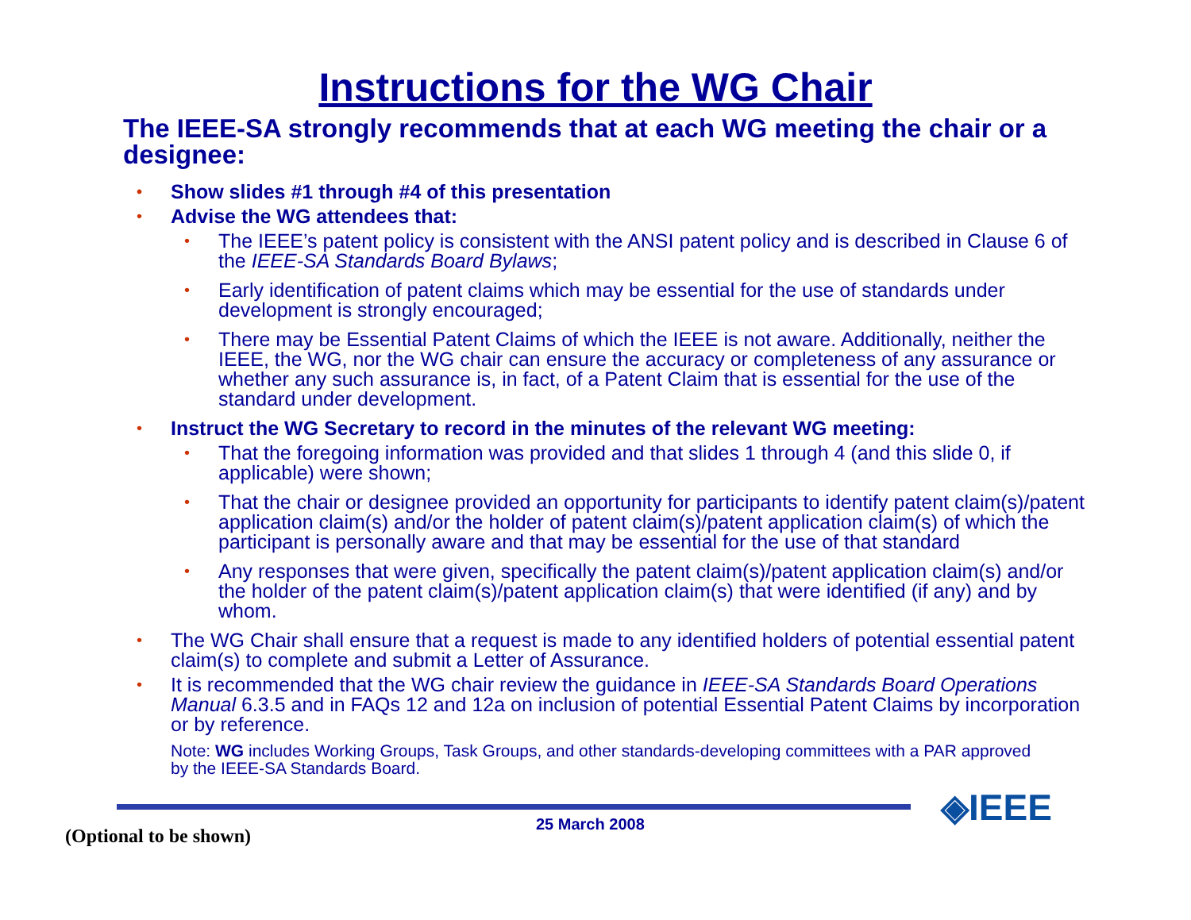Instructions for the WG Chair
The IEEE-SA strongly recommends that at each WG meeting the chair or a designee:
Show slides #1 through #4 of this presentation
Advise the WG attendees that:
The IEEE’s patent policy is consistent with the ANSI patent policy and is described in Clause 6 of the IEEE-SA Standards Board Bylaws;
Early identification of patent claims which may be essential for the use of standards under development is strongly encouraged;
There may be Essential Patent Claims of which the IEEE is not aware. Additionally, neither the IEEE, the WG, nor the WG chair can ensure the accuracy or completeness of any assurance or whether any such assurance is, in fact, of a Patent Claim that is essential for the use of the standard under development.
Instruct the WG Secretary to record in the minutes of the relevant WG meeting:
That the foregoing information was provided and that slides 1 through 4 (and this slide 0, if applicable) were shown;
That the chair or designee provided an opportunity for participants to identify patent claim(s)/patent application claim(s) and/or the holder of patent claim(s)/patent application claim(s) of which the participant is personally aware and that may be essential for the use of that standard
Any responses that were given, specifically the patent claim(s)/patent application claim(s) and/or the holder of the patent claim(s)/patent application claim(s) that were identified (if any) and by whom.
The WG Chair shall ensure that a request is made to any identified holders of potential essential patent claim(s) to complete and submit a Letter of Assurance.
It is recommended that the WG chair review the guidance in IEEE-SA Standards Board Operations Manual 6.3.5 and in FAQs 12 and 12a on inclusion of potential Essential Patent Claims by incorporation or by reference.
Note: WG includes Working Groups, Task Groups, and other standards-developing committees with a PAR approved by the IEEE-SA Standards Board.
◈IEEE
25 March 2008
(Optional to be shown)